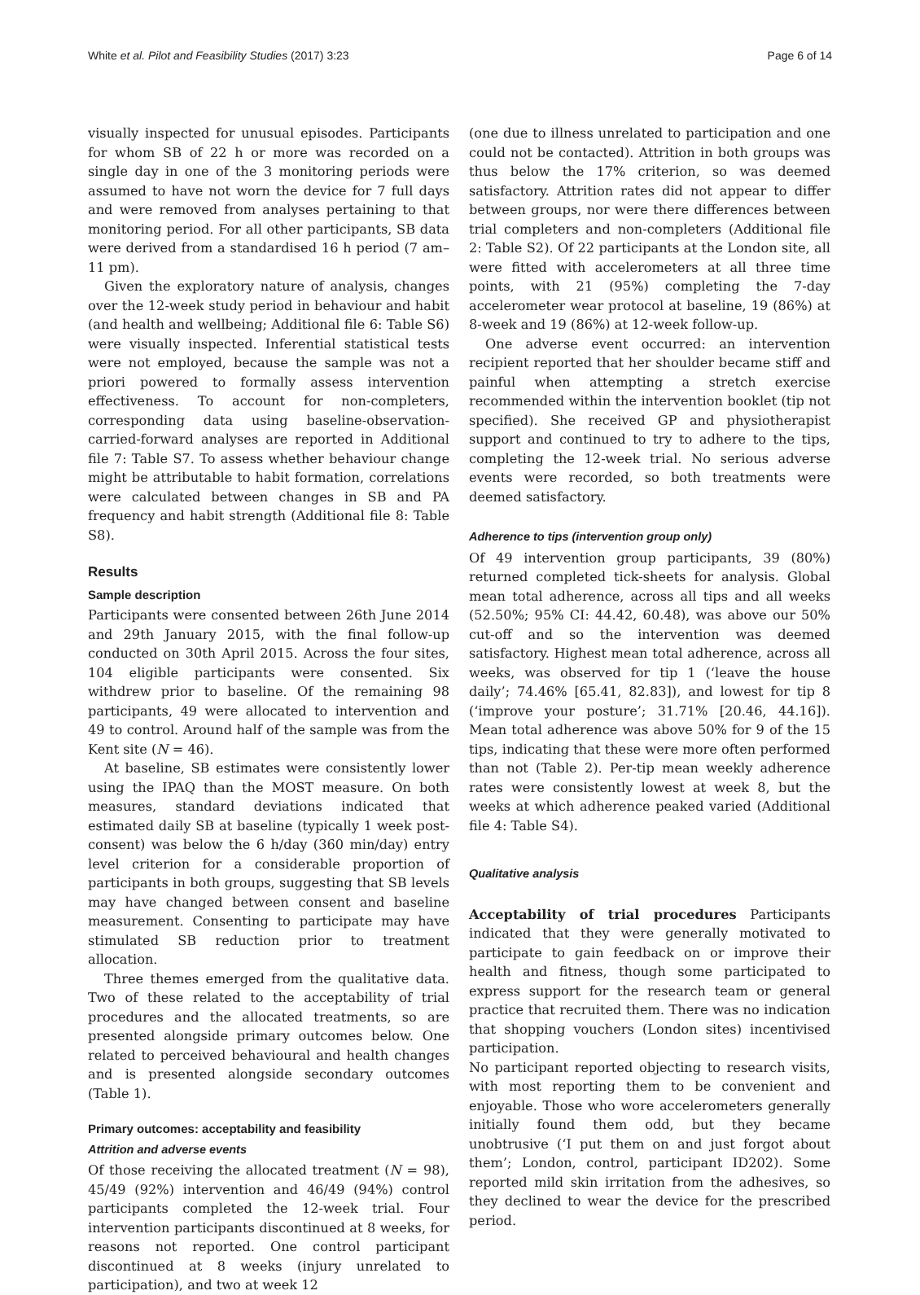White et al. Pilot and Feasibility Studies (2017) 3:23 Page 6 of 14
visually inspected for unusual episodes. Participants for whom SB of 22 h or more was recorded on a single day in one of the 3 monitoring periods were assumed to have not worn the device for 7 full days and were removed from analyses pertaining to that monitoring period. For all other participants, SB data were derived from a standardised 16 h period (7 am–11 pm).
Given the exploratory nature of analysis, changes over the 12-week study period in behaviour and habit (and health and wellbeing; Additional file 6: Table S6) were visually inspected. Inferential statistical tests were not employed, because the sample was not a priori powered to formally assess intervention effectiveness. To account for non-completers, corresponding data using baseline-observation-carried-forward analyses are reported in Additional file 7: Table S7. To assess whether behaviour change might be attributable to habit formation, correlations were calculated between changes in SB and PA frequency and habit strength (Additional file 8: Table S8).
Results
Sample description
Participants were consented between 26th June 2014 and 29th January 2015, with the final follow-up conducted on 30th April 2015. Across the four sites, 104 eligible participants were consented. Six withdrew prior to baseline. Of the remaining 98 participants, 49 were allocated to intervention and 49 to control. Around half of the sample was from the Kent site (N = 46).
At baseline, SB estimates were consistently lower using the IPAQ than the MOST measure. On both measures, standard deviations indicated that estimated daily SB at baseline (typically 1 week post-consent) was below the 6 h/day (360 min/day) entry level criterion for a considerable proportion of participants in both groups, suggesting that SB levels may have changed between consent and baseline measurement. Consenting to participate may have stimulated SB reduction prior to treatment allocation.
Three themes emerged from the qualitative data. Two of these related to the acceptability of trial procedures and the allocated treatments, so are presented alongside primary outcomes below. One related to perceived behavioural and health changes and is presented alongside secondary outcomes (Table 1).
Primary outcomes: acceptability and feasibility
Attrition and adverse events
Of those receiving the allocated treatment (N = 98), 45/49 (92%) intervention and 46/49 (94%) control participants completed the 12-week trial. Four intervention participants discontinued at 8 weeks, for reasons not reported. One control participant discontinued at 8 weeks (injury unrelated to participation), and two at week 12
(one due to illness unrelated to participation and one could not be contacted). Attrition in both groups was thus below the 17% criterion, so was deemed satisfactory. Attrition rates did not appear to differ between groups, nor were there differences between trial completers and non-completers (Additional file 2: Table S2). Of 22 participants at the London site, all were fitted with accelerometers at all three time points, with 21 (95%) completing the 7-day accelerometer wear protocol at baseline, 19 (86%) at 8-week and 19 (86%) at 12-week follow-up.
One adverse event occurred: an intervention recipient reported that her shoulder became stiff and painful when attempting a stretch exercise recommended within the intervention booklet (tip not specified). She received GP and physiotherapist support and continued to try to adhere to the tips, completing the 12-week trial. No serious adverse events were recorded, so both treatments were deemed satisfactory.
Adherence to tips (intervention group only)
Of 49 intervention group participants, 39 (80%) returned completed tick-sheets for analysis. Global mean total adherence, across all tips and all weeks (52.50%; 95% CI: 44.42, 60.48), was above our 50% cut-off and so the intervention was deemed satisfactory. Highest mean total adherence, across all weeks, was observed for tip 1 (‘leave the house daily’; 74.46% [65.41, 82.83]), and lowest for tip 8 (‘improve your posture’; 31.71% [20.46, 44.16]). Mean total adherence was above 50% for 9 of the 15 tips, indicating that these were more often performed than not (Table 2). Per-tip mean weekly adherence rates were consistently lowest at week 8, but the weeks at which adherence peaked varied (Additional file 4: Table S4).
Qualitative analysis
Acceptability of trial procedures Participants indicated that they were generally motivated to participate to gain feedback on or improve their health and fitness, though some participated to express support for the research team or general practice that recruited them. There was no indication that shopping vouchers (London sites) incentivised participation.
No participant reported objecting to research visits, with most reporting them to be convenient and enjoyable. Those who wore accelerometers generally initially found them odd, but they became unobtrusive (‘I put them on and just forgot about them’; London, control, participant ID202). Some reported mild skin irritation from the adhesives, so they declined to wear the device for the prescribed period.